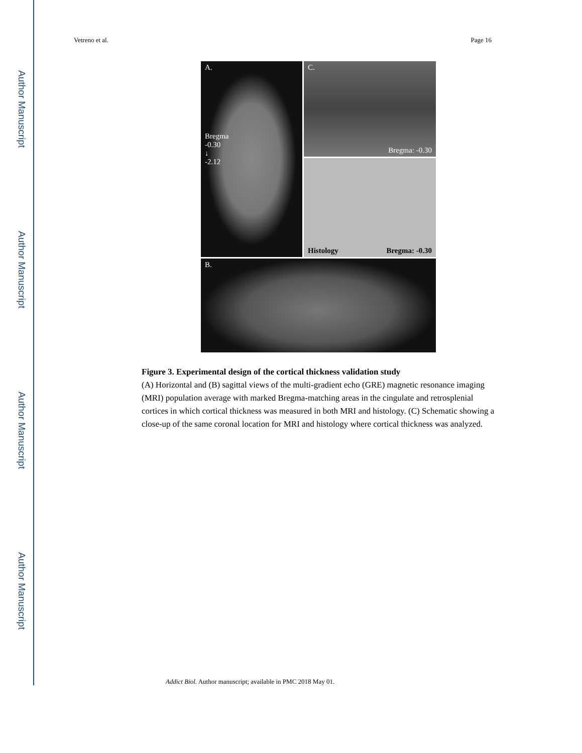Author Manuscript
Author Manuscript
Author Manuscript
Author Manuscript
Vetreno et al. Page 16
A.
Bregma
-0.30
↓
-2.12
C.
Bregma: -0.30
Histology Bregma: -0.30
B.
Figure 3. Experimental design of the cortical thickness validation study
(A) Horizontal and (B) sagittal views of the multi-gradient echo (GRE) magnetic resonance imaging (MRI) population average with marked Bregma-matching areas in the cingulate and retrosplenial cortices in which cortical thickness was measured in both MRI and histology. (C) Schematic showing a close-up of the same coronal location for MRI and histology where cortical thickness was analyzed.
Addict Biol. Author manuscript; available in PMC 2018 May 01.